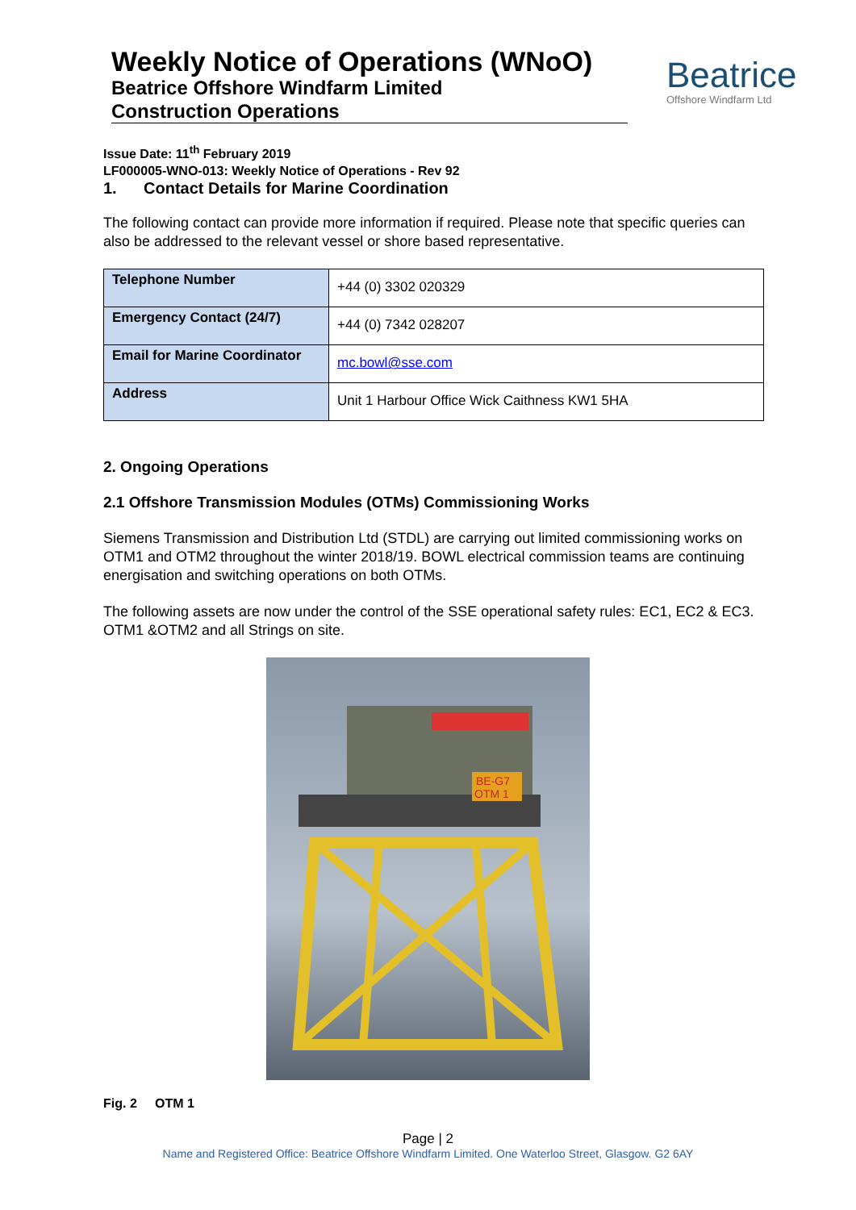Weekly Notice of Operations (WNoO)
Beatrice Offshore Windfarm Limited
Construction Operations
Beatrice
Offshore Windfarm Ltd
Issue Date: 11<sup>th</sup> February 2019
LF000005-WNO-013: Weekly Notice of Operations - Rev 92
1. Contact Details for Marine Coordination
The following contact can provide more information if required. Please note that specific queries can also be addressed to the relevant vessel or shore based representative.
| Telephone Number | +44 (0) 3302 020329 |
| Emergency Contact (24/7) | +44 (0) 7342 028207 |
| Email for Marine Coordinator | mc.bowl@sse.com |
| Address | Unit 1 Harbour Office Wick Caithness KW1 5HA |
2. Ongoing Operations
2.1 Offshore Transmission Modules (OTMs) Commissioning Works
Siemens Transmission and Distribution Ltd (STDL) are carrying out limited commissioning works on OTM1 and OTM2 throughout the winter 2018/19. BOWL electrical commission teams are continuing energisation and switching operations on both OTMs.
The following assets are now under the control of the SSE operational safety rules: EC1, EC2 & EC3. OTM1 &OTM2 and all Strings on site.
BE-G7
OTM 1
Fig. 2 OTM 1
Page | 2
Name and Registered Office: Beatrice Offshore Windfarm Limited. One Waterloo Street, Glasgow. G2 6AY